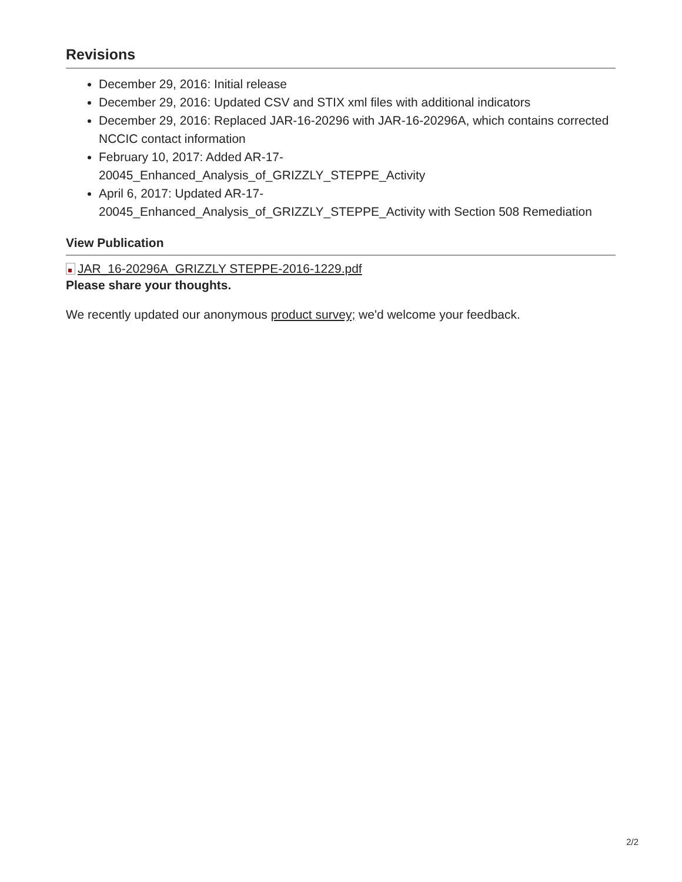Revisions
December 29, 2016: Initial release
December 29, 2016: Updated CSV and STIX xml files with additional indicators
December 29, 2016: Replaced JAR-16-20296 with JAR-16-20296A, which contains corrected NCCIC contact information
February 10, 2017: Added AR-17-
20045_Enhanced_Analysis_of_GRIZZLY_STEPPE_Activity
April 6, 2017: Updated AR-17-
20045_Enhanced_Analysis_of_GRIZZLY_STEPPE_Activity with Section 508 Remediation
View Publication
JAR_16-20296A_GRIZZLY STEPPE-2016-1229.pdf
Please share your thoughts.
We recently updated our anonymous product survey; we'd welcome your feedback.
2/2